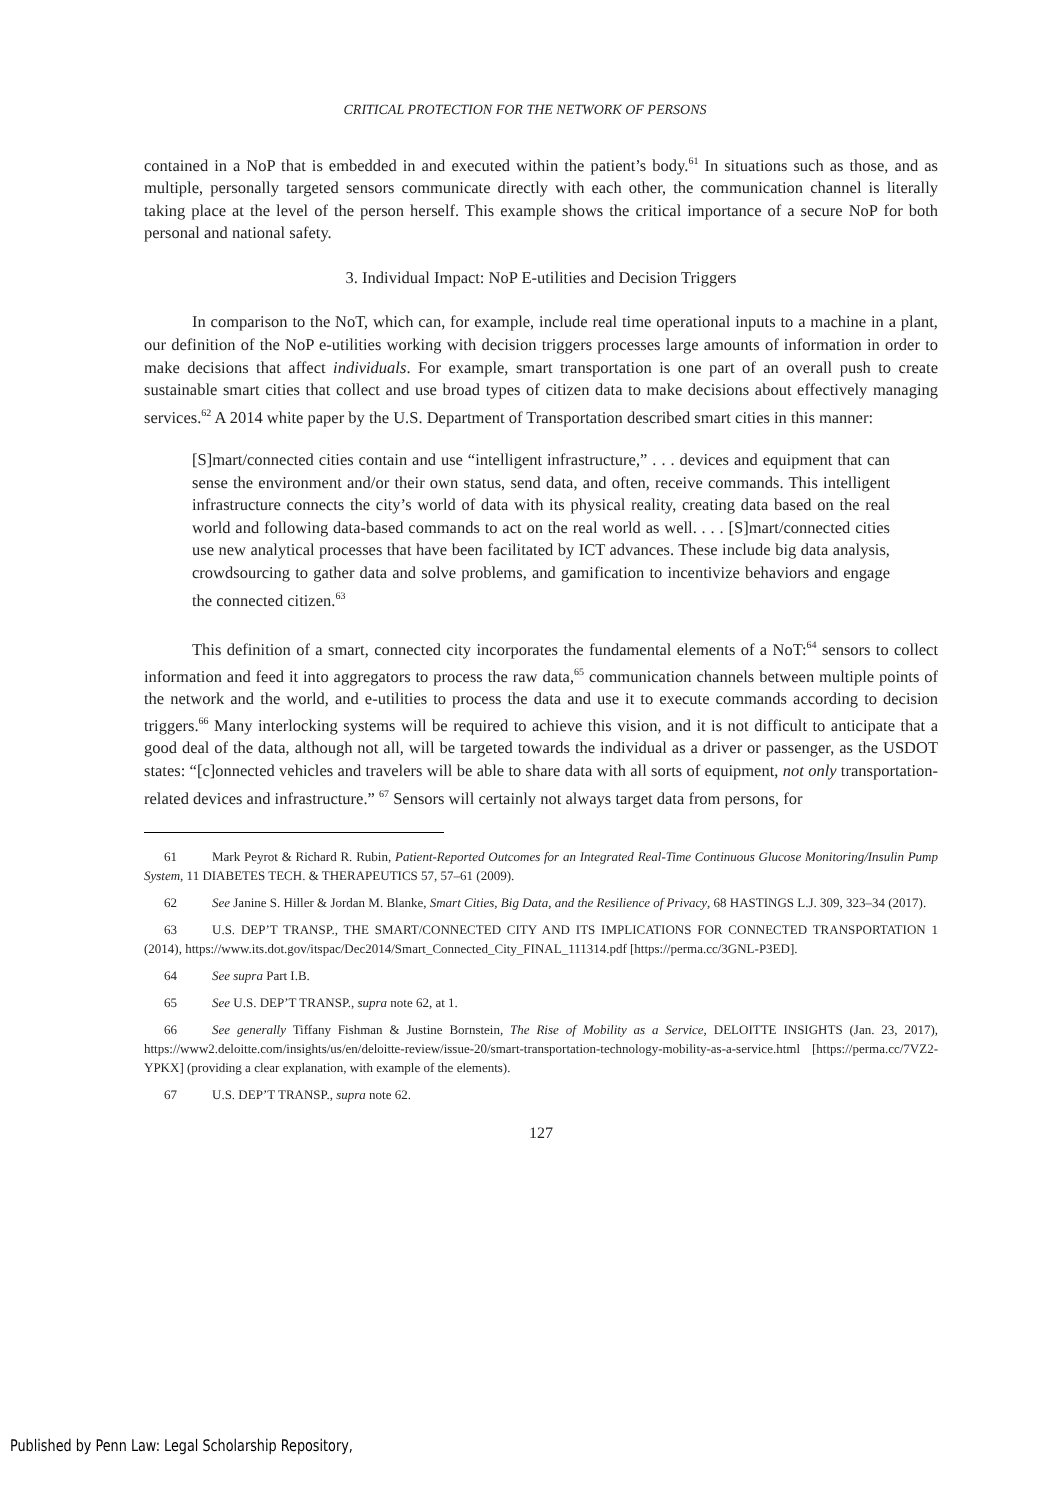CRITICAL PROTECTION FOR THE NETWORK OF PERSONS
contained in a NoP that is embedded in and executed within the patient’s body.<sup>61</sup> In situations such as those, and as multiple, personally targeted sensors communicate directly with each other, the communication channel is literally taking place at the level of the person herself. This example shows the critical importance of a secure NoP for both personal and national safety.
3. Individual Impact: NoP E-utilities and Decision Triggers
In comparison to the NoT, which can, for example, include real time operational inputs to a machine in a plant, our definition of the NoP e-utilities working with decision triggers processes large amounts of information in order to make decisions that affect individuals. For example, smart transportation is one part of an overall push to create sustainable smart cities that collect and use broad types of citizen data to make decisions about effectively managing services.<sup>62</sup> A 2014 white paper by the U.S. Department of Transportation described smart cities in this manner:
[S]mart/connected cities contain and use “intelligent infrastructure,” . . . devices and equipment that can sense the environment and/or their own status, send data, and often, receive commands. This intelligent infrastructure connects the city’s world of data with its physical reality, creating data based on the real world and following data-based commands to act on the real world as well. . . . [S]mart/connected cities use new analytical processes that have been facilitated by ICT advances. These include big data analysis, crowdsourcing to gather data and solve problems, and gamification to incentivize behaviors and engage the connected citizen.<sup>63</sup>
This definition of a smart, connected city incorporates the fundamental elements of a NoT:<sup>64</sup> sensors to collect information and feed it into aggregators to process the raw data,<sup>65</sup> communication channels between multiple points of the network and the world, and e-utilities to process the data and use it to execute commands according to decision triggers.<sup>66</sup> Many interlocking systems will be required to achieve this vision, and it is not difficult to anticipate that a good deal of the data, although not all, will be targeted towards the individual as a driver or passenger, as the USDOT states: “[c]onnected vehicles and travelers will be able to share data with all sorts of equipment, not only transportation-related devices and infrastructure.” <sup>67</sup> Sensors will certainly not always target data from persons, for
61 Mark Peyrot & Richard R. Rubin, Patient-Reported Outcomes for an Integrated Real-Time Continuous Glucose Monitoring/Insulin Pump System, 11 DIABETES TECH. & THERAPEUTICS 57, 57–61 (2009).
62 See Janine S. Hiller & Jordan M. Blanke, Smart Cities, Big Data, and the Resilience of Privacy, 68 HASTINGS L.J. 309, 323–34 (2017).
63 U.S. DEP’T TRANSP., THE SMART/CONNECTED CITY AND ITS IMPLICATIONS FOR CONNECTED TRANSPORTATION 1 (2014), https://www.its.dot.gov/itspac/Dec2014/Smart_Connected_City_FINAL_111314.pdf [https://perma.cc/3GNL-P3ED].
64 See supra Part I.B.
65 See U.S. DEP’T TRANSP., supra note 62, at 1.
66 See generally Tiffany Fishman & Justine Bornstein, The Rise of Mobility as a Service, DELOITTE INSIGHTS (Jan. 23, 2017), https://www2.deloitte.com/insights/us/en/deloitte-review/issue-20/smart-transportation-technology-mobility-as-a-service.html [https://perma.cc/7VZ2-YPKX] (providing a clear explanation, with example of the elements).
67 U.S. DEP’T TRANSP., supra note 62.
127
Published by Penn Law: Legal Scholarship Repository,